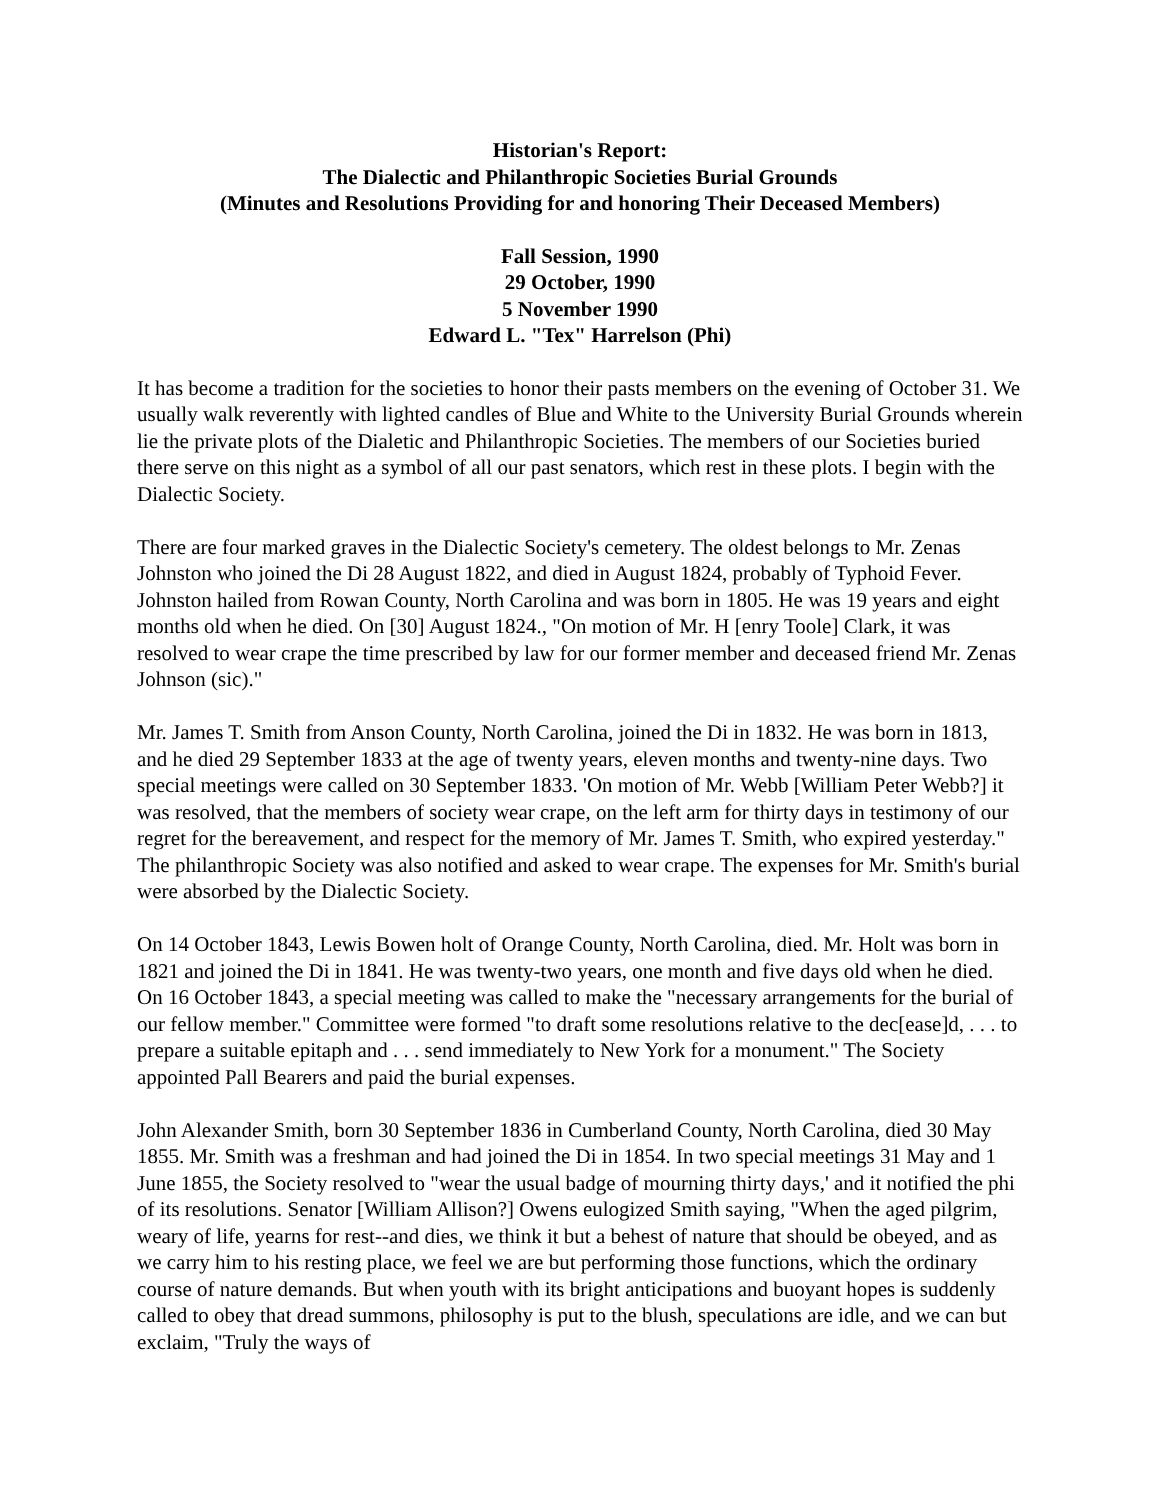Historian's Report:
The Dialectic and Philanthropic Societies Burial Grounds
(Minutes and Resolutions Providing for and honoring Their Deceased Members)
Fall Session, 1990
29 October, 1990
5 November 1990
Edward L. "Tex" Harrelson (Phi)
It has become a tradition for the societies to honor their pasts members on the evening of October 31. We usually walk reverently with lighted candles of Blue and White to the University Burial Grounds wherein lie the private plots of the Dialetic and Philanthropic Societies. The members of our Societies buried there serve on this night as a symbol of all our past senators, which rest in these plots. I begin with the Dialectic Society.
There are four marked graves in the Dialectic Society's cemetery. The oldest belongs to Mr. Zenas Johnston who joined the Di 28 August 1822, and died in August 1824, probably of Typhoid Fever. Johnston hailed from Rowan County, North Carolina and was born in 1805. He was 19 years and eight months old when he died. On [30] August 1824., "On motion of Mr. H [enry Toole] Clark, it was resolved to wear crape the time prescribed by law for our former member and deceased friend Mr. Zenas Johnson (sic)."
Mr. James T. Smith from Anson County, North Carolina, joined the Di in 1832. He was born in 1813, and he died 29 September 1833 at the age of twenty years, eleven months and twenty-nine days. Two special meetings were called on 30 September 1833. 'On motion of Mr. Webb [William Peter Webb?] it was resolved, that the members of society wear crape, on the left arm for thirty days in testimony of our regret for the bereavement, and respect for the memory of Mr. James T. Smith, who expired yesterday." The philanthropic Society was also notified and asked to wear crape. The expenses for Mr. Smith's burial were absorbed by the Dialectic Society.
On 14 October 1843, Lewis Bowen holt of Orange County, North Carolina, died. Mr. Holt was born in 1821 and joined the Di in 1841. He was twenty-two years, one month and five days old when he died. On 16 October 1843, a special meeting was called to make the "necessary arrangements for the burial of our fellow member." Committee were formed "to draft some resolutions relative to the dec[ease]d, . . . to prepare a suitable epitaph and . . . send immediately to New York for a monument." The Society appointed Pall Bearers and paid the burial expenses.
John Alexander Smith, born 30 September 1836 in Cumberland County, North Carolina, died 30 May 1855. Mr. Smith was a freshman and had joined the Di in 1854. In two special meetings 31 May and 1 June 1855, the Society resolved to "wear the usual badge of mourning thirty days,' and it notified the phi of its resolutions. Senator [William Allison?] Owens eulogized Smith saying, "When the aged pilgrim, weary of life, yearns for rest--and dies, we think it but a behest of nature that should be obeyed, and as we carry him to his resting place, we feel we are but performing those functions, which the ordinary course of nature demands. But when youth with its bright anticipations and buoyant hopes is suddenly called to obey that dread summons, philosophy is put to the blush, speculations are idle, and we can but exclaim, "Truly the ways of